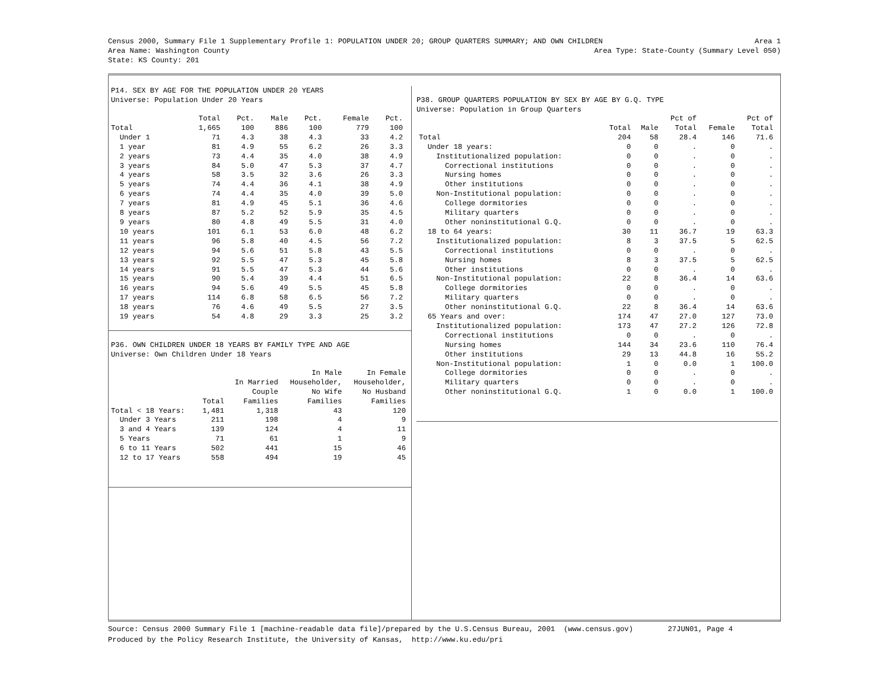Census 2000, Summary File 1 Supplementary Profile 1: POPULATION UNDER 20; GROUP QUARTERS SUMMARY; AND OWN CHILDREN Area 1
Area Name: Washington County Area Type: State-County (Summary Level 050)
State: KS County: 201
P14. SEX BY AGE FOR THE POPULATION UNDER 20 YEARS
Universe: Population Under 20 Years
| | Total | Pct. | Male | Pct. | Female | Pct. |
| --- | --- | --- | --- | --- | --- | --- |
| Total | 1,665 | 100 | 886 | 100 | 779 | 100 |
| Under 1 | 71 | 4.3 | 38 | 4.3 | 33 | 4.2 |
| 1 year | 81 | 4.9 | 55 | 6.2 | 26 | 3.3 |
| 2 years | 73 | 4.4 | 35 | 4.0 | 38 | 4.9 |
| 3 years | 84 | 5.0 | 47 | 5.3 | 37 | 4.7 |
| 4 years | 58 | 3.5 | 32 | 3.6 | 26 | 3.3 |
| 5 years | 74 | 4.4 | 36 | 4.1 | 38 | 4.9 |
| 6 years | 74 | 4.4 | 35 | 4.0 | 39 | 5.0 |
| 7 years | 81 | 4.9 | 45 | 5.1 | 36 | 4.6 |
| 8 years | 87 | 5.2 | 52 | 5.9 | 35 | 4.5 |
| 9 years | 80 | 4.8 | 49 | 5.5 | 31 | 4.0 |
| 10 years | 101 | 6.1 | 53 | 6.0 | 48 | 6.2 |
| 11 years | 96 | 5.8 | 40 | 4.5 | 56 | 7.2 |
| 12 years | 94 | 5.6 | 51 | 5.8 | 43 | 5.5 |
| 13 years | 92 | 5.5 | 47 | 5.3 | 45 | 5.8 |
| 14 years | 91 | 5.5 | 47 | 5.3 | 44 | 5.6 |
| 15 years | 90 | 5.4 | 39 | 4.4 | 51 | 6.5 |
| 16 years | 94 | 5.6 | 49 | 5.5 | 45 | 5.8 |
| 17 years | 114 | 6.8 | 58 | 6.5 | 56 | 7.2 |
| 18 years | 76 | 4.6 | 49 | 5.5 | 27 | 3.5 |
| 19 years | 54 | 4.8 | 29 | 3.3 | 25 | 3.2 |
P36. OWN CHILDREN UNDER 18 YEARS BY FAMILY TYPE AND AGE
Universe: Own Children Under 18 Years
| | | | In Male | In Female |
| --- | --- | --- | --- | --- |
| | | In Married | Householder, | Householder, |
| | | Couple | No Wife | No Husband |
| | Total | Families | Families | Families |
| Total < 18 Years: | 1,481 | 1,318 | 43 | 120 |
| Under 3 Years | 211 | 198 | 4 | 9 |
| 3 and 4 Years | 139 | 124 | 4 | 11 |
| 5 Years | 71 | 61 | 1 | 9 |
| 6 to 11 Years | 502 | 441 | 15 | 46 |
| 12 to 17 Years | 558 | 494 | 19 | 45 |
P38. GROUP QUARTERS POPULATION BY SEX BY AGE BY G.Q. TYPE
Universe: Population in Group Quarters
| | | | Pct of | | Pct of |
| --- | --- | --- | --- | --- | --- |
| | Total | Male | Total | Female | Total |
| Total | 204 | 58 | 28.4 | 146 | 71.6 |
| Under 18 years: | 0 | 0 | . | 0 | . |
| Institutionalized population: | 0 | 0 | . | 0 | . |
| Correctional institutions | 0 | 0 | . | 0 | . |
| Nursing homes | 0 | 0 | . | 0 | . |
| Other institutions | 0 | 0 | . | 0 | . |
| Non-Institutional population: | 0 | 0 | . | 0 | . |
| College dormitories | 0 | 0 | . | 0 | . |
| Military quarters | 0 | 0 | . | 0 | . |
| Other noninstitutional G.Q. | 0 | 0 | . | 0 | . |
| 18 to 64 years: | 30 | 11 | 36.7 | 19 | 63.3 |
| Institutionalized population: | 8 | 3 | 37.5 | 5 | 62.5 |
| Correctional institutions | 0 | 0 | . | 0 | . |
| Nursing homes | 8 | 3 | 37.5 | 5 | 62.5 |
| Other institutions | 0 | 0 | . | 0 | . |
| Non-Institutional population: | 22 | 8 | 36.4 | 14 | 63.6 |
| College dormitories | 0 | 0 | . | 0 | . |
| Military quarters | 0 | 0 | . | 0 | . |
| Other noninstitutional G.Q. | 22 | 8 | 36.4 | 14 | 63.6 |
| 65 Years and over: | 174 | 47 | 27.0 | 127 | 73.0 |
| Institutionalized population: | 173 | 47 | 27.2 | 126 | 72.8 |
| Correctional institutions | 0 | 0 | . | 0 | . |
| Nursing homes | 144 | 34 | 23.6 | 110 | 76.4 |
| Other institutions | 29 | 13 | 44.8 | 16 | 55.2 |
| Non-Institutional population: | 1 | 0 | 0.0 | 1 | 100.0 |
| College dormitories | 0 | 0 | . | 0 | . |
| Military quarters | 0 | 0 | . | 0 | . |
| Other noninstitutional G.Q. | 1 | 0 | 0.0 | 1 | 100.0 |
Source: Census 2000 Summary File 1 [machine-readable data file]/prepared by the U.S.Census Bureau, 2001 (www.census.gov) 27JUN01, Page 4 Produced by the Policy Research Institute, the University of Kansas, http://www.ku.edu/pri